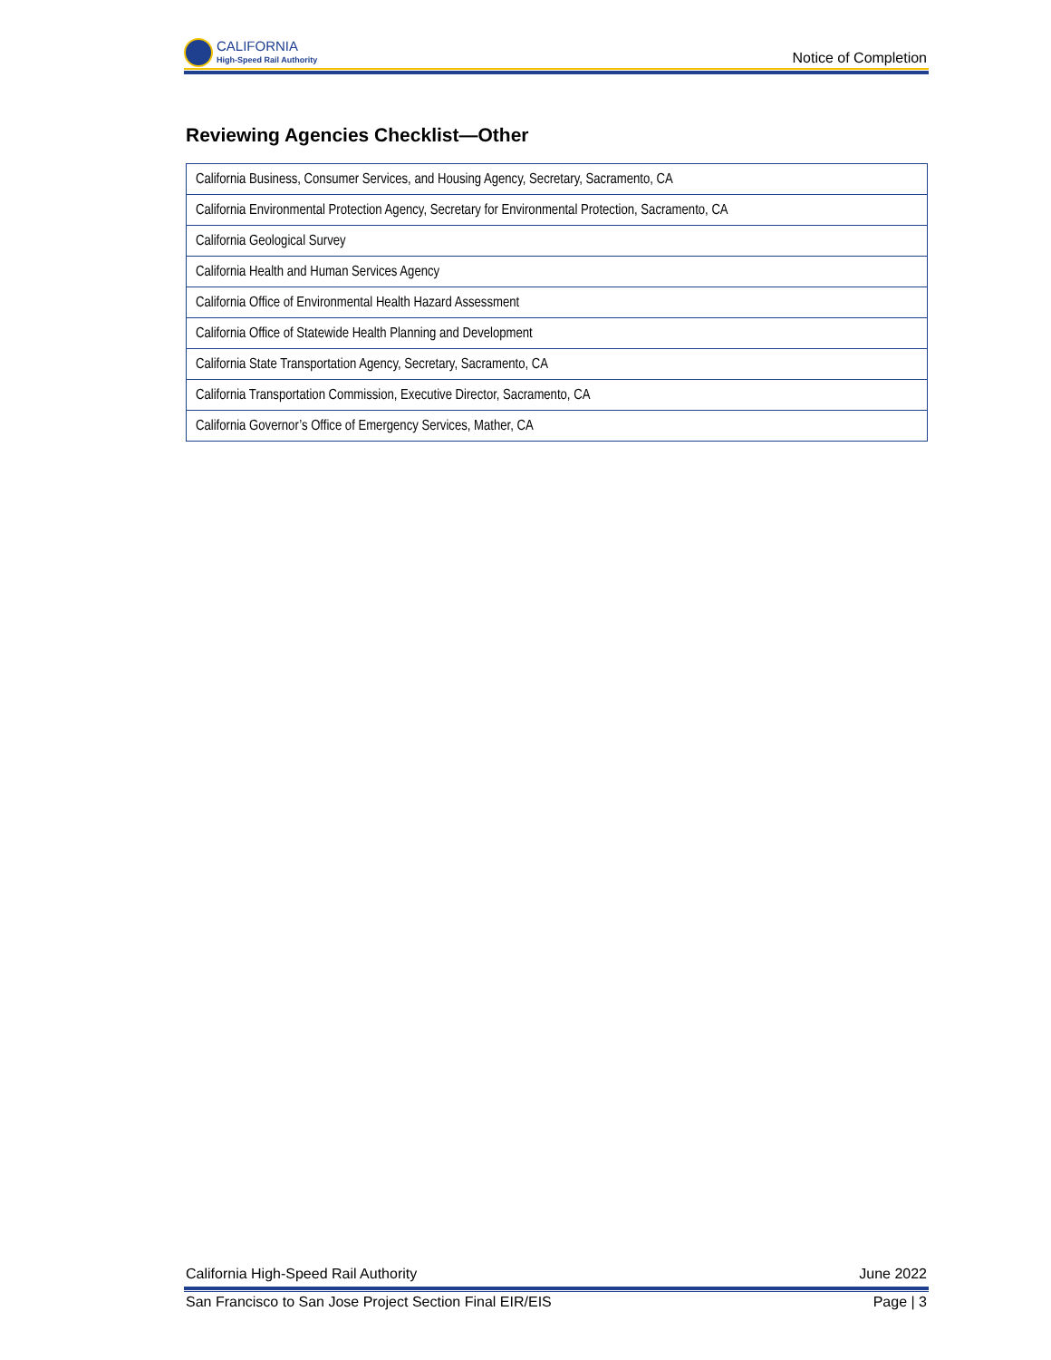CALIFORNIA
High-Speed Rail Authority
Notice of Completion
Reviewing Agencies Checklist—Other
| California Business, Consumer Services, and Housing Agency, Secretary, Sacramento, CA |
| California Environmental Protection Agency, Secretary for Environmental Protection, Sacramento, CA |
| California Geological Survey |
| California Health and Human Services Agency |
| California Office of Environmental Health Hazard Assessment |
| California Office of Statewide Health Planning and Development |
| California State Transportation Agency, Secretary, Sacramento, CA |
| California Transportation Commission, Executive Director, Sacramento, CA |
| California Governor’s Office of Emergency Services, Mather, CA |
California High-Speed Rail Authority June 2022
San Francisco to San Jose Project Section Final EIR/EIS Page | 3